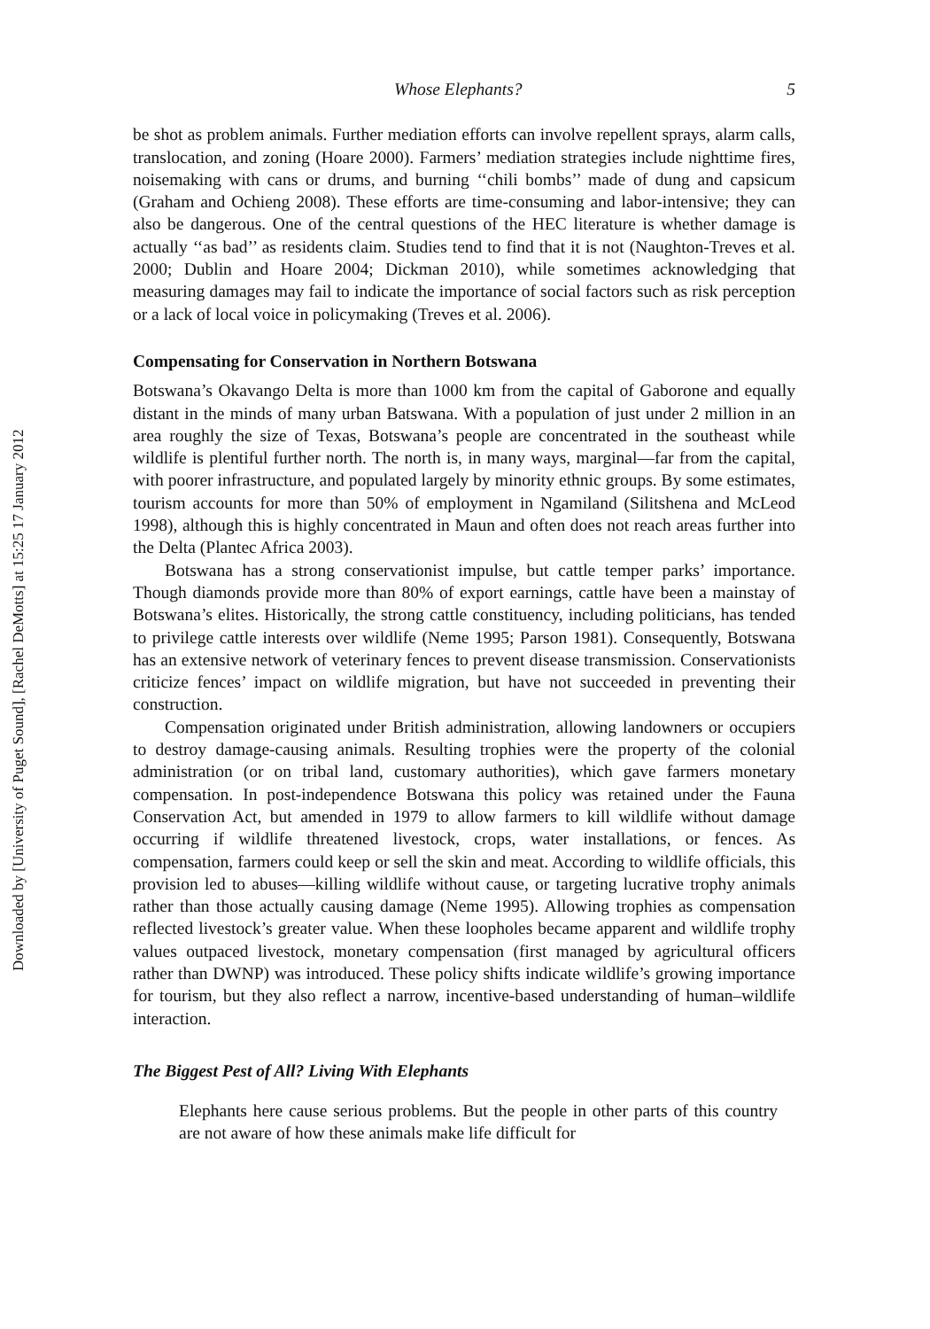Downloaded by [University of Puget Sound], [Rachel DeMotts] at 15:25 17 January 2012
Whose Elephants? 5
be shot as problem animals. Further mediation efforts can involve repellent sprays, alarm calls, translocation, and zoning (Hoare 2000). Farmers’ mediation strategies include nighttime fires, noisemaking with cans or drums, and burning ‘‘chili bombs’’ made of dung and capsicum (Graham and Ochieng 2008). These efforts are time-consuming and labor-intensive; they can also be dangerous. One of the central questions of the HEC literature is whether damage is actually ‘‘as bad’’ as residents claim. Studies tend to find that it is not (Naughton-Treves et al. 2000; Dublin and Hoare 2004; Dickman 2010), while sometimes acknowledging that measuring damages may fail to indicate the importance of social factors such as risk perception or a lack of local voice in policymaking (Treves et al. 2006).
Compensating for Conservation in Northern Botswana
Botswana’s Okavango Delta is more than 1000 km from the capital of Gaborone and equally distant in the minds of many urban Batswana. With a population of just under 2 million in an area roughly the size of Texas, Botswana’s people are concentrated in the southeast while wildlife is plentiful further north. The north is, in many ways, marginal—far from the capital, with poorer infrastructure, and populated largely by minority ethnic groups. By some estimates, tourism accounts for more than 50% of employment in Ngamiland (Silitshena and McLeod 1998), although this is highly concentrated in Maun and often does not reach areas further into the Delta (Plantec Africa 2003).
Botswana has a strong conservationist impulse, but cattle temper parks’ importance. Though diamonds provide more than 80% of export earnings, cattle have been a mainstay of Botswana’s elites. Historically, the strong cattle constituency, including politicians, has tended to privilege cattle interests over wildlife (Neme 1995; Parson 1981). Consequently, Botswana has an extensive network of veterinary fences to prevent disease transmission. Conservationists criticize fences’ impact on wildlife migration, but have not succeeded in preventing their construction.
Compensation originated under British administration, allowing landowners or occupiers to destroy damage-causing animals. Resulting trophies were the property of the colonial administration (or on tribal land, customary authorities), which gave farmers monetary compensation. In post-independence Botswana this policy was retained under the Fauna Conservation Act, but amended in 1979 to allow farmers to kill wildlife without damage occurring if wildlife threatened livestock, crops, water installations, or fences. As compensation, farmers could keep or sell the skin and meat. According to wildlife officials, this provision led to abuses—killing wildlife without cause, or targeting lucrative trophy animals rather than those actually causing damage (Neme 1995). Allowing trophies as compensation reflected livestock’s greater value. When these loopholes became apparent and wildlife trophy values outpaced livestock, monetary compensation (first managed by agricultural officers rather than DWNP) was introduced. These policy shifts indicate wildlife’s growing importance for tourism, but they also reflect a narrow, incentive-based understanding of human–wildlife interaction.
The Biggest Pest of All? Living With Elephants
Elephants here cause serious problems. But the people in other parts of this country are not aware of how these animals make life difficult for